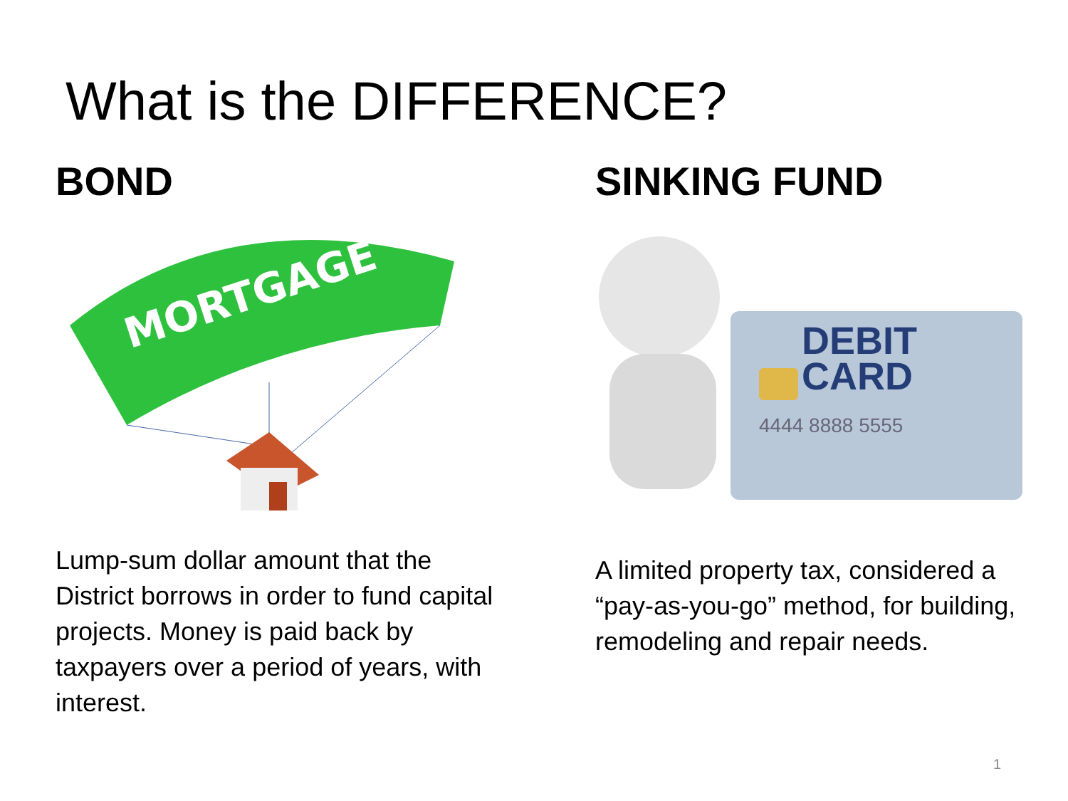What is the DIFFERENCE?
BOND
MORTGAGE
SINKING FUND
DEBIT
CARD
4444 8888 5555
Lump-sum dollar amount that the District borrows in order to fund capital projects. Money is paid back by taxpayers over a period of years, with interest.
A limited property tax, considered a “pay-as-you-go” method, for building, remodeling and repair needs.
1